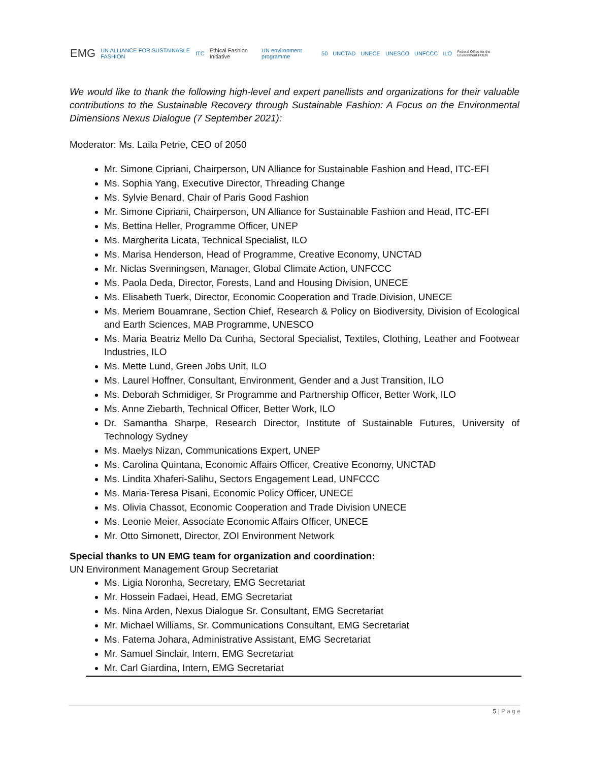EMG UN ALLIANCE FOR SUSTAINABLE FASHION ITC Ethical Fashion Initiative UN environment programme 50 UNCTAD UNECE UNESCO UNFCCC ILO Federal Office for the Environment FOEN
We would like to thank the following high-level and expert panellists and organizations for their valuable contributions to the Sustainable Recovery through Sustainable Fashion: A Focus on the Environmental Dimensions Nexus Dialogue (7 September 2021):
Moderator: Ms. Laila Petrie, CEO of 2050
Mr. Simone Cipriani, Chairperson, UN Alliance for Sustainable Fashion and Head, ITC-EFI
Ms. Sophia Yang, Executive Director, Threading Change
Ms. Sylvie Benard, Chair of Paris Good Fashion
Mr. Simone Cipriani, Chairperson, UN Alliance for Sustainable Fashion and Head, ITC-EFI
Ms. Bettina Heller, Programme Officer, UNEP
Ms. Margherita Licata, Technical Specialist, ILO
Ms. Marisa Henderson, Head of Programme, Creative Economy, UNCTAD
Mr. Niclas Svenningsen, Manager, Global Climate Action, UNFCCC
Ms. Paola Deda, Director, Forests, Land and Housing Division, UNECE
Ms. Elisabeth Tuerk, Director, Economic Cooperation and Trade Division, UNECE
Ms. Meriem Bouamrane, Section Chief, Research & Policy on Biodiversity, Division of Ecological and Earth Sciences, MAB Programme, UNESCO
Ms. Maria Beatriz Mello Da Cunha, Sectoral Specialist, Textiles, Clothing, Leather and Footwear Industries, ILO
Ms. Mette Lund, Green Jobs Unit, ILO
Ms. Laurel Hoffner, Consultant, Environment, Gender and a Just Transition, ILO
Ms. Deborah Schmidiger, Sr Programme and Partnership Officer, Better Work, ILO
Ms. Anne Ziebarth, Technical Officer, Better Work, ILO
Dr. Samantha Sharpe, Research Director, Institute of Sustainable Futures, University of Technology Sydney
Ms. Maelys Nizan, Communications Expert, UNEP
Ms. Carolina Quintana, Economic Affairs Officer, Creative Economy, UNCTAD
Ms. Lindita Xhaferi-Salihu, Sectors Engagement Lead, UNFCCC
Ms. Maria-Teresa Pisani, Economic Policy Officer, UNECE
Ms. Olivia Chassot, Economic Cooperation and Trade Division UNECE
Ms. Leonie Meier, Associate Economic Affairs Officer, UNECE
Mr. Otto Simonett, Director, ZOI Environment Network
Special thanks to UN EMG team for organization and coordination:
UN Environment Management Group Secretariat
Ms. Ligia Noronha, Secretary, EMG Secretariat
Mr. Hossein Fadaei, Head, EMG Secretariat
Ms. Nina Arden, Nexus Dialogue Sr. Consultant, EMG Secretariat
Mr. Michael Williams, Sr. Communications Consultant, EMG Secretariat
Ms. Fatema Johara, Administrative Assistant, EMG Secretariat
Mr. Samuel Sinclair, Intern, EMG Secretariat
Mr. Carl Giardina, Intern, EMG Secretariat
5 | P a g e